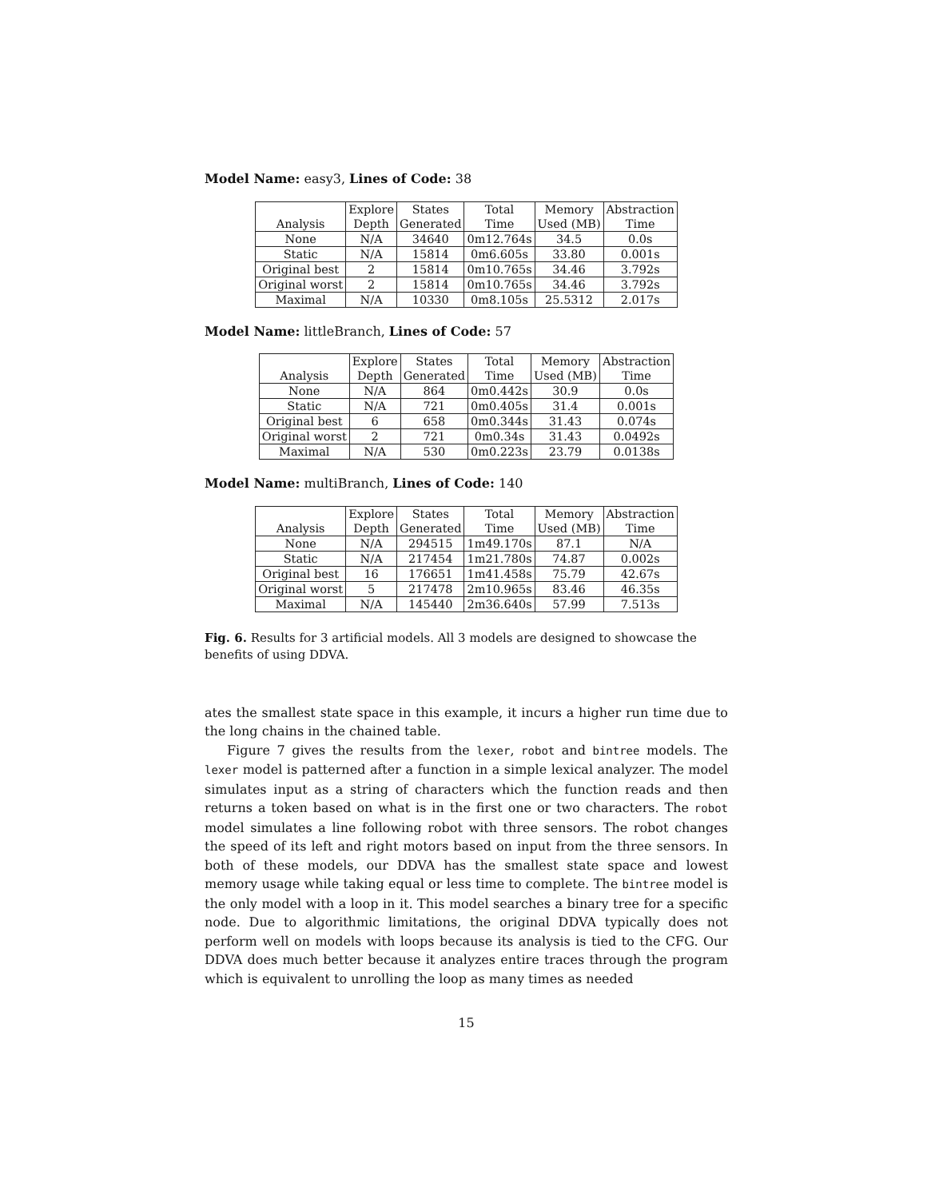Model Name: easy3, Lines of Code: 38
| | Explore | States | Total | Memory | Abstraction |
| --- | --- | --- | --- | --- | --- |
| Analysis | Depth | Generated | Time | Used (MB) | Time |
| None | N/A | 34640 | 0m12.764s | 34.5 | 0.0s |
| Static | N/A | 15814 | 0m6.605s | 33.80 | 0.001s |
| Original best | 2 | 15814 | 0m10.765s | 34.46 | 3.792s |
| Original worst | 2 | 15814 | 0m10.765s | 34.46 | 3.792s |
| Maximal | N/A | 10330 | 0m8.105s | 25.5312 | 2.017s |
Model Name: littleBranch, Lines of Code: 57
| | Explore | States | Total | Memory | Abstraction |
| --- | --- | --- | --- | --- | --- |
| Analysis | Depth | Generated | Time | Used (MB) | Time |
| None | N/A | 864 | 0m0.442s | 30.9 | 0.0s |
| Static | N/A | 721 | 0m0.405s | 31.4 | 0.001s |
| Original best | 6 | 658 | 0m0.344s | 31.43 | 0.074s |
| Original worst | 2 | 721 | 0m0.34s | 31.43 | 0.0492s |
| Maximal | N/A | 530 | 0m0.223s | 23.79 | 0.0138s |
Model Name: multiBranch, Lines of Code: 140
| | Explore | States | Total | Memory | Abstraction |
| --- | --- | --- | --- | --- | --- |
| Analysis | Depth | Generated | Time | Used (MB) | Time |
| None | N/A | 294515 | 1m49.170s | 87.1 | N/A |
| Static | N/A | 217454 | 1m21.780s | 74.87 | 0.002s |
| Original best | 16 | 176651 | 1m41.458s | 75.79 | 42.67s |
| Original worst | 5 | 217478 | 2m10.965s | 83.46 | 46.35s |
| Maximal | N/A | 145440 | 2m36.640s | 57.99 | 7.513s |
Fig. 6. Results for 3 artificial models. All 3 models are designed to showcase the benefits of using DDVA.
ates the smallest state space in this example, it incurs a higher run time due to the long chains in the chained table.
Figure 7 gives the results from the lexer, robot and bintree models. The lexer model is patterned after a function in a simple lexical analyzer. The model simulates input as a string of characters which the function reads and then returns a token based on what is in the first one or two characters. The robot model simulates a line following robot with three sensors. The robot changes the speed of its left and right motors based on input from the three sensors. In both of these models, our DDVA has the smallest state space and lowest memory usage while taking equal or less time to complete. The bintree model is the only model with a loop in it. This model searches a binary tree for a specific node. Due to algorithmic limitations, the original DDVA typically does not perform well on models with loops because its analysis is tied to the CFG. Our DDVA does much better because it analyzes entire traces through the program which is equivalent to unrolling the loop as many times as needed
15